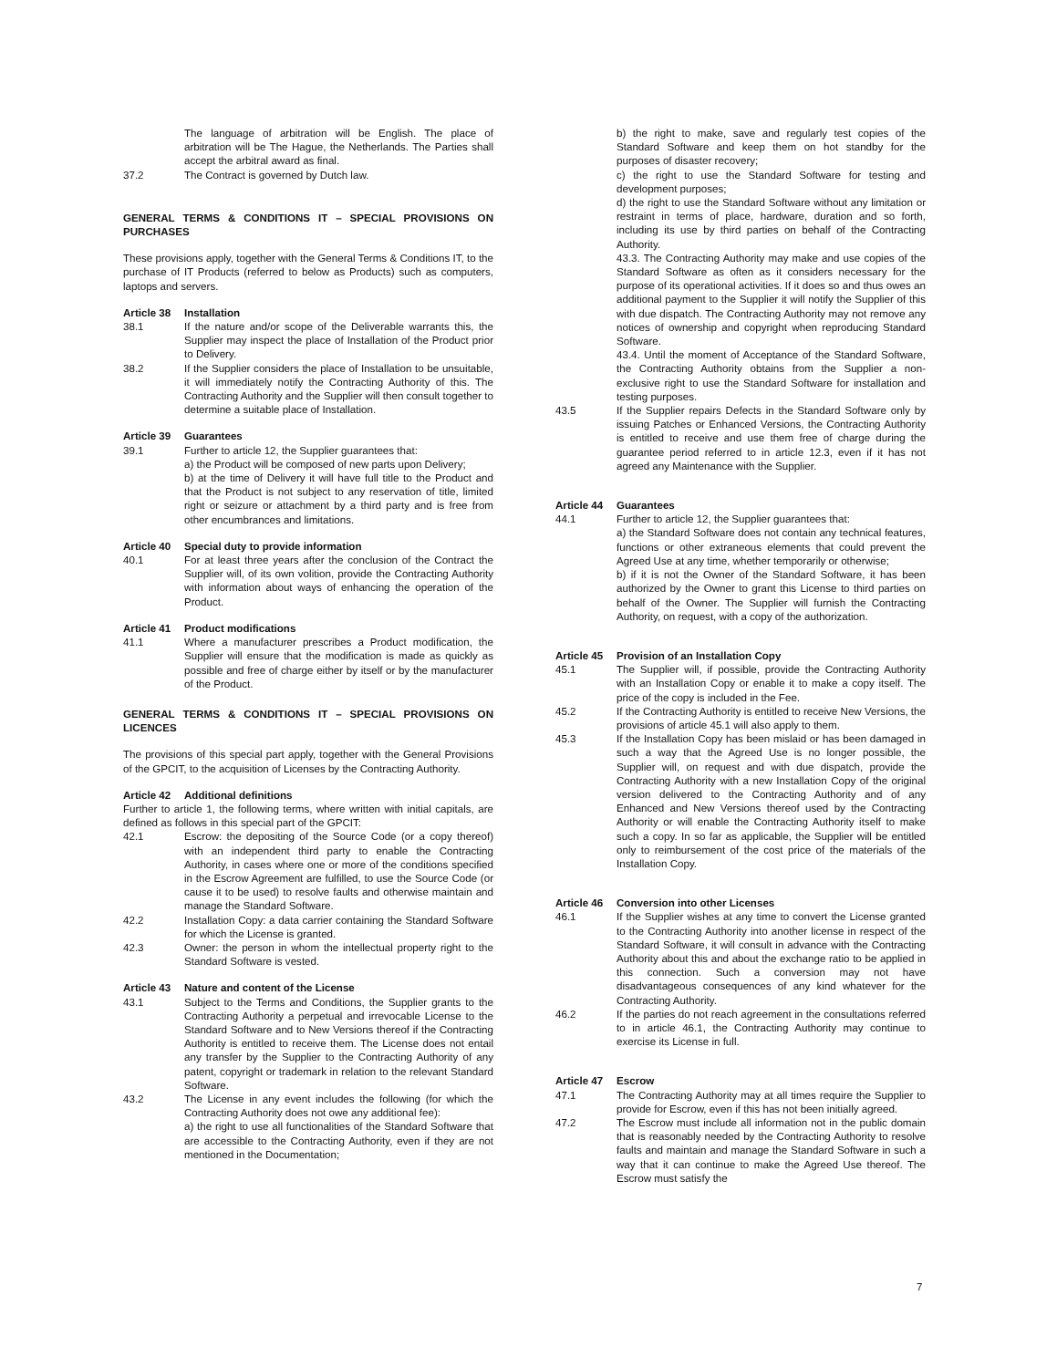The language of arbitration will be English. The place of arbitration will be The Hague, the Netherlands. The Parties shall accept the arbitral award as final.
37.2 The Contract is governed by Dutch law.
GENERAL TERMS & CONDITIONS IT – SPECIAL PROVISIONS ON PURCHASES
These provisions apply, together with the General Terms & Conditions IT, to the purchase of IT Products (referred to below as Products) such as computers, laptops and servers.
Article 38 Installation
38.1 If the nature and/or scope of the Deliverable warrants this, the Supplier may inspect the place of Installation of the Product prior to Delivery.
38.2 If the Supplier considers the place of Installation to be unsuitable, it will immediately notify the Contracting Authority of this. The Contracting Authority and the Supplier will then consult together to determine a suitable place of Installation.
Article 39 Guarantees
39.1 Further to article 12, the Supplier guarantees that:
a) the Product will be composed of new parts upon Delivery;
b) at the time of Delivery it will have full title to the Product and that the Product is not subject to any reservation of title, limited right or seizure or attachment by a third party and is free from other encumbrances and limitations.
Article 40 Special duty to provide information
40.1 For at least three years after the conclusion of the Contract the Supplier will, of its own volition, provide the Contracting Authority with information about ways of enhancing the operation of the Product.
Article 41 Product modifications
41.1 Where a manufacturer prescribes a Product modification, the Supplier will ensure that the modification is made as quickly as possible and free of charge either by itself or by the manufacturer of the Product.
GENERAL TERMS & CONDITIONS IT – SPECIAL PROVISIONS ON LICENCES
The provisions of this special part apply, together with the General Provisions of the GPCIT, to the acquisition of Licenses by the Contracting Authority.
Article 42 Additional definitions
Further to article 1, the following terms, where written with initial capitals, are defined as follows in this special part of the GPCIT:
42.1 Escrow: the depositing of the Source Code (or a copy thereof) with an independent third party to enable the Contracting Authority, in cases where one or more of the conditions specified in the Escrow Agreement are fulfilled, to use the Source Code (or cause it to be used) to resolve faults and otherwise maintain and manage the Standard Software.
42.2 Installation Copy: a data carrier containing the Standard Software for which the License is granted.
42.3 Owner: the person in whom the intellectual property right to the Standard Software is vested.
Article 43 Nature and content of the License
43.1 Subject to the Terms and Conditions, the Supplier grants to the Contracting Authority a perpetual and irrevocable License to the Standard Software and to New Versions thereof if the Contracting Authority is entitled to receive them. The License does not entail any transfer by the Supplier to the Contracting Authority of any patent, copyright or trademark in relation to the relevant Standard Software.
43.2 The License in any event includes the following (for which the Contracting Authority does not owe any additional fee):
a) the right to use all functionalities of the Standard Software that are accessible to the Contracting Authority, even if they are not mentioned in the Documentation;
b) the right to make, save and regularly test copies of the Standard Software and keep them on hot standby for the purposes of disaster recovery;
c) the right to use the Standard Software for testing and development purposes;
d) the right to use the Standard Software without any limitation or restraint in terms of place, hardware, duration and so forth, including its use by third parties on behalf of the Contracting Authority.
43.3. The Contracting Authority may make and use copies of the Standard Software as often as it considers necessary for the purpose of its operational activities. If it does so and thus owes an additional payment to the Supplier it will notify the Supplier of this with due dispatch. The Contracting Authority may not remove any notices of ownership and copyright when reproducing Standard Software.
43.4. Until the moment of Acceptance of the Standard Software, the Contracting Authority obtains from the Supplier a non-exclusive right to use the Standard Software for installation and testing purposes.
43.5 If the Supplier repairs Defects in the Standard Software only by issuing Patches or Enhanced Versions, the Contracting Authority is entitled to receive and use them free of charge during the guarantee period referred to in article 12.3, even if it has not agreed any Maintenance with the Supplier.
Article 44 Guarantees
44.1 Further to article 12, the Supplier guarantees that:
a) the Standard Software does not contain any technical features, functions or other extraneous elements that could prevent the Agreed Use at any time, whether temporarily or otherwise;
b) if it is not the Owner of the Standard Software, it has been authorized by the Owner to grant this License to third parties on behalf of the Owner. The Supplier will furnish the Contracting Authority, on request, with a copy of the authorization.
Article 45 Provision of an Installation Copy
45.1 The Supplier will, if possible, provide the Contracting Authority with an Installation Copy or enable it to make a copy itself. The price of the copy is included in the Fee.
45.2 If the Contracting Authority is entitled to receive New Versions, the provisions of article 45.1 will also apply to them.
45.3 If the Installation Copy has been mislaid or has been damaged in such a way that the Agreed Use is no longer possible, the Supplier will, on request and with due dispatch, provide the Contracting Authority with a new Installation Copy of the original version delivered to the Contracting Authority and of any Enhanced and New Versions thereof used by the Contracting Authority or will enable the Contracting Authority itself to make such a copy. In so far as applicable, the Supplier will be entitled only to reimbursement of the cost price of the materials of the Installation Copy.
Article 46 Conversion into other Licenses
46.1 If the Supplier wishes at any time to convert the License granted to the Contracting Authority into another license in respect of the Standard Software, it will consult in advance with the Contracting Authority about this and about the exchange ratio to be applied in this connection. Such a conversion may not have disadvantageous consequences of any kind whatever for the Contracting Authority.
46.2 If the parties do not reach agreement in the consultations referred to in article 46.1, the Contracting Authority may continue to exercise its License in full.
Article 47 Escrow
47.1 The Contracting Authority may at all times require the Supplier to provide for Escrow, even if this has not been initially agreed.
47.2 The Escrow must include all information not in the public domain that is reasonably needed by the Contracting Authority to resolve faults and maintain and manage the Standard Software in such a way that it can continue to make the Agreed Use thereof. The Escrow must satisfy the
7